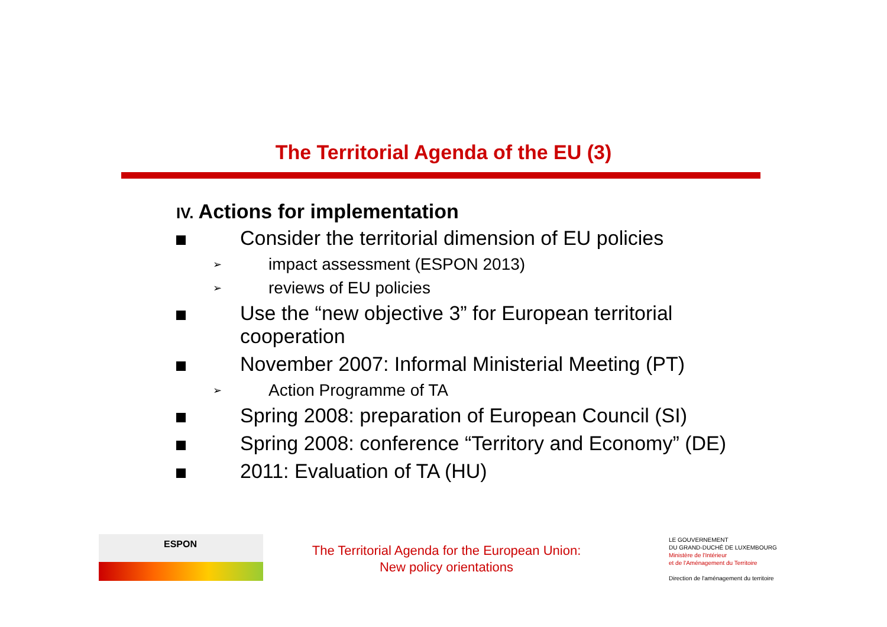The Territorial Agenda of the EU (3)
IV. Actions for implementation
Consider the territorial dimension of EU policies
➢
impact assessment (ESPON 2013)
➢
reviews of EU policies
Use the “new objective 3” for European territorial cooperation
November 2007: Informal Ministerial Meeting (PT)
➢
Action Programme of TA
Spring 2008: preparation of European Council (SI)
Spring 2008: conference “Territory and Economy” (DE)
2011: Evaluation of TA (HU)
ESPON
The Territorial Agenda for the European Union:
New policy orientations
LE GOUVERNEMENT
DU GRAND-DUCHÉ DE LUXEMBOURG
Ministère de l'Intérieur
et de l'Aménagement du Territoire
Direction de l'aménagement du territoire